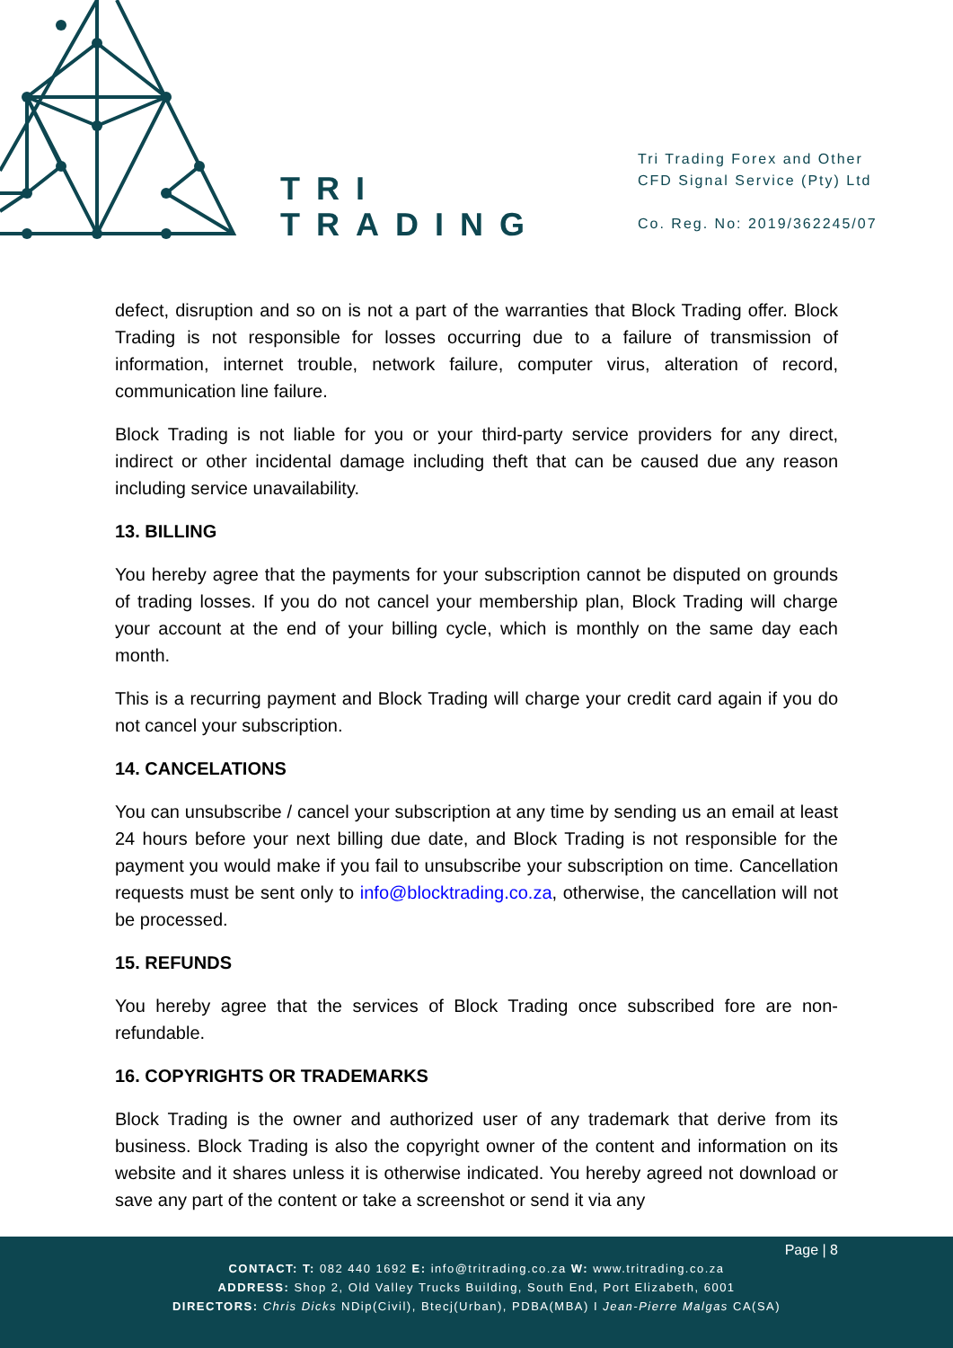TRI
TRADING
Tri Trading Forex and Other
CFD Signal Service (Pty) Ltd
Co. Reg. No: 2019/362245/07
defect, disruption and so on is not a part of the warranties that Block Trading offer. Block Trading is not responsible for losses occurring due to a failure of transmission of information, internet trouble, network failure, computer virus, alteration of record, communication line failure.
Block Trading is not liable for you or your third-party service providers for any direct, indirect or other incidental damage including theft that can be caused due any reason including service unavailability.
13. BILLING
You hereby agree that the payments for your subscription cannot be disputed on grounds of trading losses. If you do not cancel your membership plan, Block Trading will charge your account at the end of your billing cycle, which is monthly on the same day each month.
This is a recurring payment and Block Trading will charge your credit card again if you do not cancel your subscription.
14. CANCELATIONS
You can unsubscribe / cancel your subscription at any time by sending us an email at least 24 hours before your next billing due date, and Block Trading is not responsible for the payment you would make if you fail to unsubscribe your subscription on time. Cancellation requests must be sent only to info@blocktrading.co.za, otherwise, the cancellation will not be processed.
15. REFUNDS
You hereby agree that the services of Block Trading once subscribed fore are non-refundable.
16. COPYRIGHTS OR TRADEMARKS
Block Trading is the owner and authorized user of any trademark that derive from its business. Block Trading is also the copyright owner of the content and information on its website and it shares unless it is otherwise indicated. You hereby agreed not download or save any part of the content or take a screenshot or send it via any
Page | 8
CONTACT: T: 082 440 1692 E: info@tritrading.co.za W: www.tritrading.co.za
ADDRESS: Shop 2, Old Valley Trucks Building, South End, Port Elizabeth, 6001
DIRECTORS: Chris Dicks NDip(Civil), Btecj(Urban), PDBA(MBA) I Jean-Pierre Malgas CA(SA)